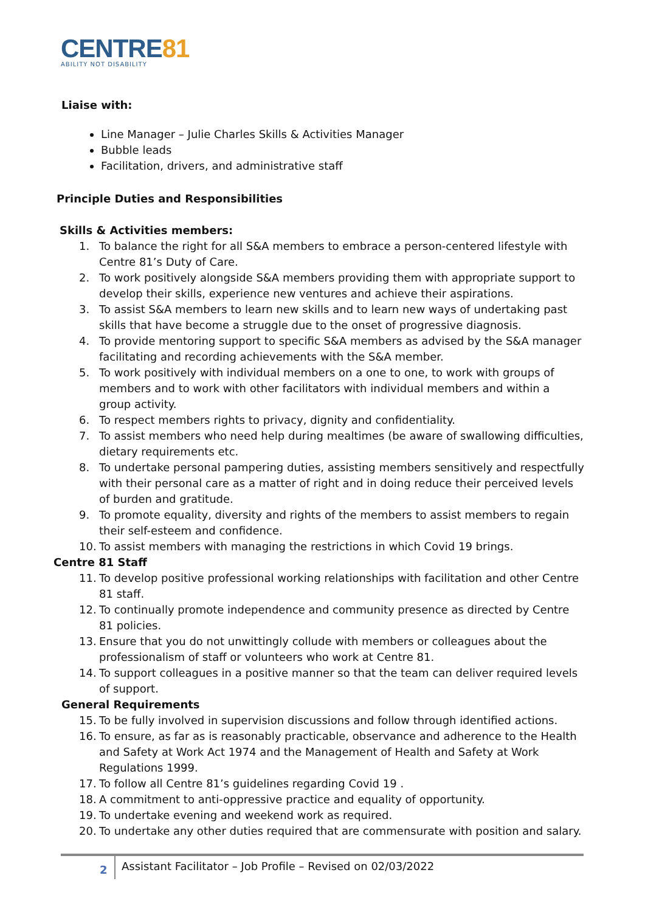CENTRE81
ABILITY NOT DISABILITY
Liaise with:
Line Manager – Julie Charles Skills & Activities Manager
Bubble leads
Facilitation, drivers, and administrative staff
Principle Duties and Responsibilities
Skills & Activities members:
1. To balance the right for all S&A members to embrace a person-centered lifestyle with Centre 81’s Duty of Care.
2. To work positively alongside S&A members providing them with appropriate support to develop their skills, experience new ventures and achieve their aspirations.
3. To assist S&A members to learn new skills and to learn new ways of undertaking past skills that have become a struggle due to the onset of progressive diagnosis.
4. To provide mentoring support to specific S&A members as advised by the S&A manager facilitating and recording achievements with the S&A member.
5. To work positively with individual members on a one to one, to work with groups of members and to work with other facilitators with individual members and within a group activity.
6. To respect members rights to privacy, dignity and confidentiality.
7. To assist members who need help during mealtimes (be aware of swallowing difficulties, dietary requirements etc.
8. To undertake personal pampering duties, assisting members sensitively and respectfully with their personal care as a matter of right and in doing reduce their perceived levels of burden and gratitude.
9. To promote equality, diversity and rights of the members to assist members to regain their self-esteem and confidence.
10. To assist members with managing the restrictions in which Covid 19 brings.
Centre 81 Staff
11. To develop positive professional working relationships with facilitation and other Centre 81 staff.
12. To continually promote independence and community presence as directed by Centre 81 policies.
13. Ensure that you do not unwittingly collude with members or colleagues about the professionalism of staff or volunteers who work at Centre 81.
14. To support colleagues in a positive manner so that the team can deliver required levels of support.
General Requirements
15. To be fully involved in supervision discussions and follow through identified actions.
16. To ensure, as far as is reasonably practicable, observance and adherence to the Health and Safety at Work Act 1974 and the Management of Health and Safety at Work Regulations 1999.
17. To follow all Centre 81’s guidelines regarding Covid 19 .
18. A commitment to anti-oppressive practice and equality of opportunity.
19. To undertake evening and weekend work as required.
20. To undertake any other duties required that are commensurate with position and salary.
2
Assistant Facilitator – Job Profile – Revised on 02/03/2022